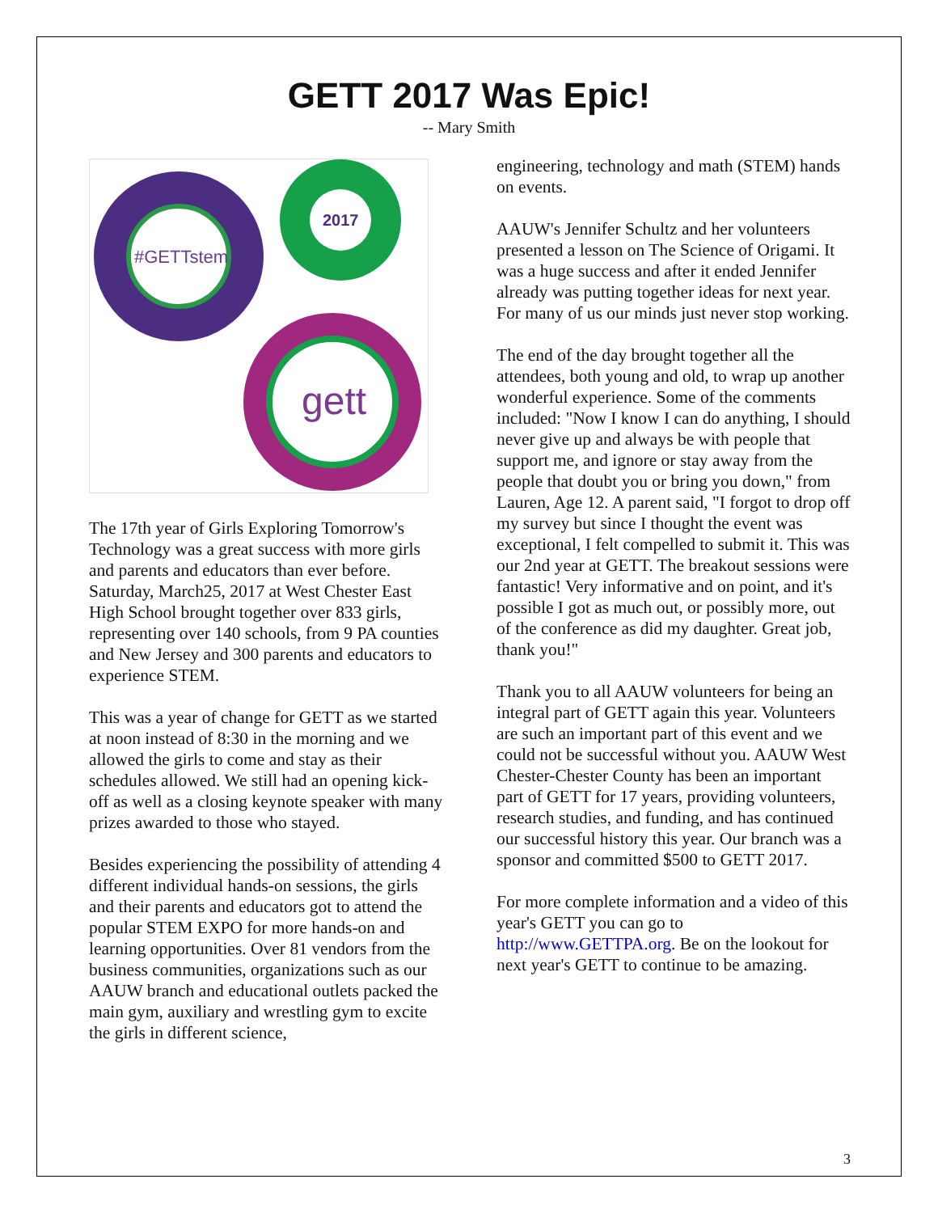GETT 2017 Was Epic!
-- Mary Smith
#GETTstem
2017
gett
The 17th year of Girls Exploring Tomorrow's Technology was a great success with more girls and parents and educators than ever before. Saturday, March25, 2017 at West Chester East High School brought together over 833 girls, representing over 140 schools, from 9 PA counties and New Jersey and 300 parents and educators to experience STEM.
This was a year of change for GETT as we started at noon instead of 8:30 in the morning and we allowed the girls to come and stay as their schedules allowed. We still had an opening kick-off as well as a closing keynote speaker with many prizes awarded to those who stayed.
Besides experiencing the possibility of attending 4 different individual hands-on sessions, the girls and their parents and educators got to attend the popular STEM EXPO for more hands-on and learning opportunities. Over 81 vendors from the business communities, organizations such as our AAUW branch and educational outlets packed the main gym, auxiliary and wrestling gym to excite the girls in different science,
engineering, technology and math (STEM) hands on events.
AAUW's Jennifer Schultz and her volunteers presented a lesson on The Science of Origami. It was a huge success and after it ended Jennifer already was putting together ideas for next year. For many of us our minds just never stop working.
The end of the day brought together all the attendees, both young and old, to wrap up another wonderful experience. Some of the comments included: "Now I know I can do anything, I should never give up and always be with people that support me, and ignore or stay away from the people that doubt you or bring you down," from Lauren, Age 12. A parent said, "I forgot to drop off my survey but since I thought the event was exceptional, I felt compelled to submit it. This was our 2nd year at GETT. The breakout sessions were fantastic! Very informative and on point, and it's possible I got as much out, or possibly more, out of the conference as did my daughter. Great job, thank you!"
Thank you to all AAUW volunteers for being an integral part of GETT again this year. Volunteers are such an important part of this event and we could not be successful without you. AAUW West Chester-Chester County has been an important part of GETT for 17 years, providing volunteers, research studies, and funding, and has continued our successful history this year. Our branch was a sponsor and committed $500 to GETT 2017.
For more complete information and a video of this year's GETT you can go to http://www.GETTPA.org. Be on the lookout for next year's GETT to continue to be amazing.
3